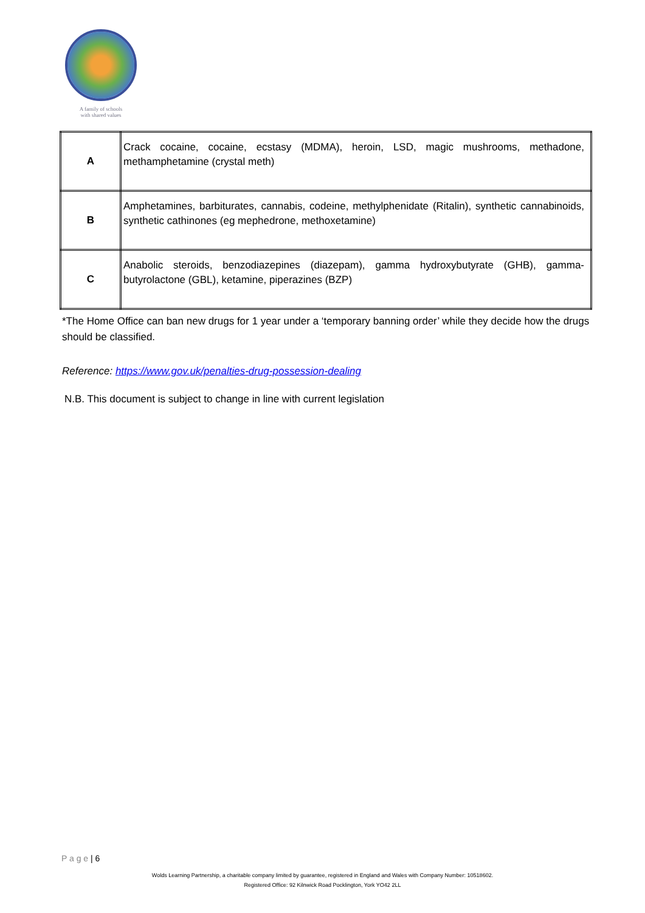A family of schools
with shared values
| A | Crack cocaine, cocaine, ecstasy (MDMA), heroin, LSD, magic mushrooms, methadone, methamphetamine (crystal meth) |
| B | Amphetamines, barbiturates, cannabis, codeine, methylphenidate (Ritalin), synthetic cannabinoids, synthetic cathinones (eg mephedrone, methoxetamine) |
| C | Anabolic steroids, benzodiazepines (diazepam), gamma hydroxybutyrate (GHB), gamma-butyrolactone (GBL), ketamine, piperazines (BZP) |
*The Home Office can ban new drugs for 1 year under a ‘temporary banning order’ while they decide how the drugs should be classified.
Reference: https://www.gov.uk/penalties-drug-possession-dealing
N.B. This document is subject to change in line with current legislation
P a g e | 6
Wolds Learning Partnership, a charitable company limited by guarantee, registered in England and Wales with Company Number: 10518602.
Registered Office: 92 Kilnwick Road Pocklington, York YO42 2LL